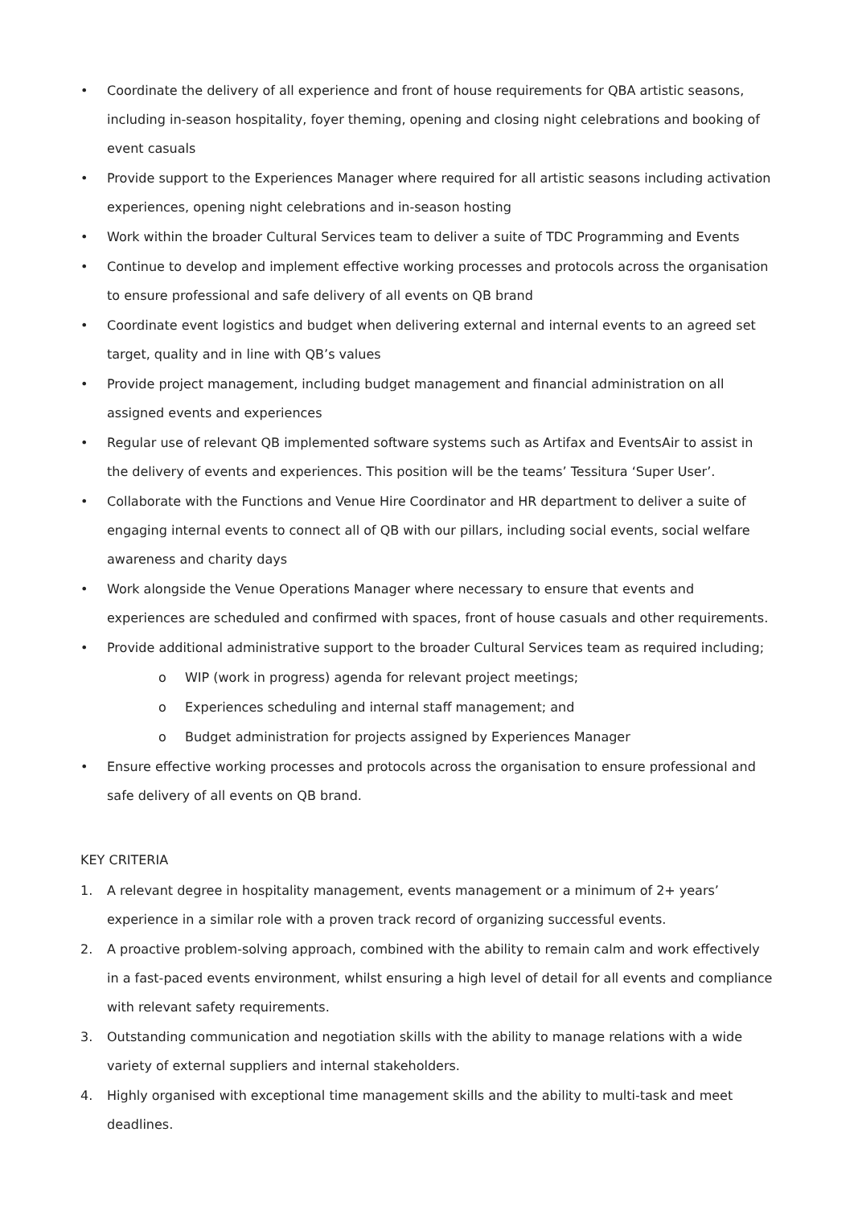• Coordinate the delivery of all experience and front of house requirements for QBA artistic seasons, including in-season hospitality, foyer theming, opening and closing night celebrations and booking of event casuals
• Provide support to the Experiences Manager where required for all artistic seasons including activation experiences, opening night celebrations and in-season hosting
• Work within the broader Cultural Services team to deliver a suite of TDC Programming and Events
• Continue to develop and implement effective working processes and protocols across the organisation to ensure professional and safe delivery of all events on QB brand
• Coordinate event logistics and budget when delivering external and internal events to an agreed set target, quality and in line with QB’s values
• Provide project management, including budget management and financial administration on all assigned events and experiences
• Regular use of relevant QB implemented software systems such as Artifax and EventsAir to assist in the delivery of events and experiences. This position will be the teams’ Tessitura ‘Super User’.
• Collaborate with the Functions and Venue Hire Coordinator and HR department to deliver a suite of engaging internal events to connect all of QB with our pillars, including social events, social welfare awareness and charity days
• Work alongside the Venue Operations Manager where necessary to ensure that events and experiences are scheduled and confirmed with spaces, front of house casuals and other requirements.
• Provide additional administrative support to the broader Cultural Services team as required including;
o WIP (work in progress) agenda for relevant project meetings;
o Experiences scheduling and internal staff management; and
o Budget administration for projects assigned by Experiences Manager
• Ensure effective working processes and protocols across the organisation to ensure professional and safe delivery of all events on QB brand.
KEY CRITERIA
1. A relevant degree in hospitality management, events management or a minimum of 2+ years’ experience in a similar role with a proven track record of organizing successful events.
2. A proactive problem-solving approach, combined with the ability to remain calm and work effectively in a fast-paced events environment, whilst ensuring a high level of detail for all events and compliance with relevant safety requirements.
3. Outstanding communication and negotiation skills with the ability to manage relations with a wide variety of external suppliers and internal stakeholders.
4. Highly organised with exceptional time management skills and the ability to multi-task and meet deadlines.